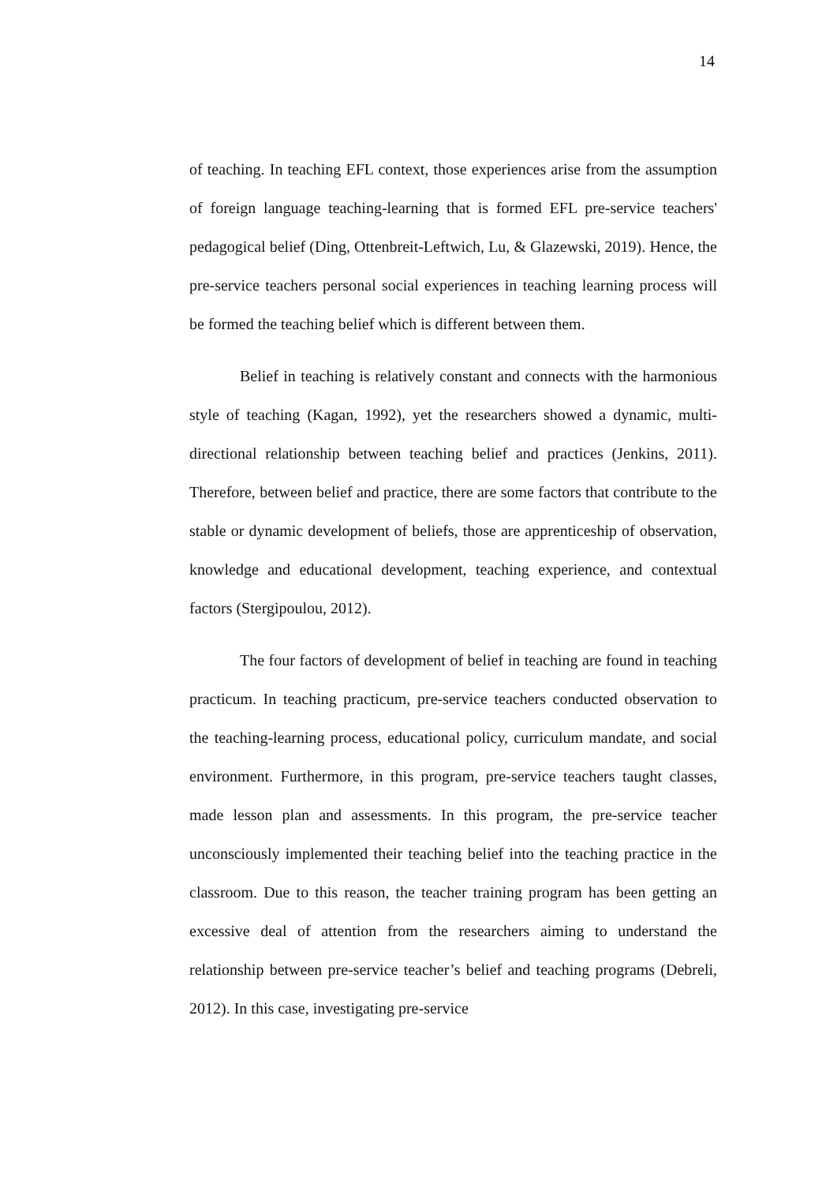14
of teaching. In teaching EFL context, those experiences arise from the assumption of foreign language teaching-learning that is formed EFL pre-service teachers' pedagogical belief (Ding, Ottenbreit-Leftwich, Lu, & Glazewski, 2019). Hence, the pre-service teachers personal social experiences in teaching learning process will be formed the teaching belief which is different between them.
Belief in teaching is relatively constant and connects with the harmonious style of teaching (Kagan, 1992), yet the researchers showed a dynamic, multi-directional relationship between teaching belief and practices (Jenkins, 2011). Therefore, between belief and practice, there are some factors that contribute to the stable or dynamic development of beliefs, those are apprenticeship of observation, knowledge and educational development, teaching experience, and contextual factors (Stergipoulou, 2012).
The four factors of development of belief in teaching are found in teaching practicum. In teaching practicum, pre-service teachers conducted observation to the teaching-learning process, educational policy, curriculum mandate, and social environment. Furthermore, in this program, pre-service teachers taught classes, made lesson plan and assessments. In this program, the pre-service teacher unconsciously implemented their teaching belief into the teaching practice in the classroom. Due to this reason, the teacher training program has been getting an excessive deal of attention from the researchers aiming to understand the relationship between pre-service teacher’s belief and teaching programs (Debreli, 2012). In this case, investigating pre-service